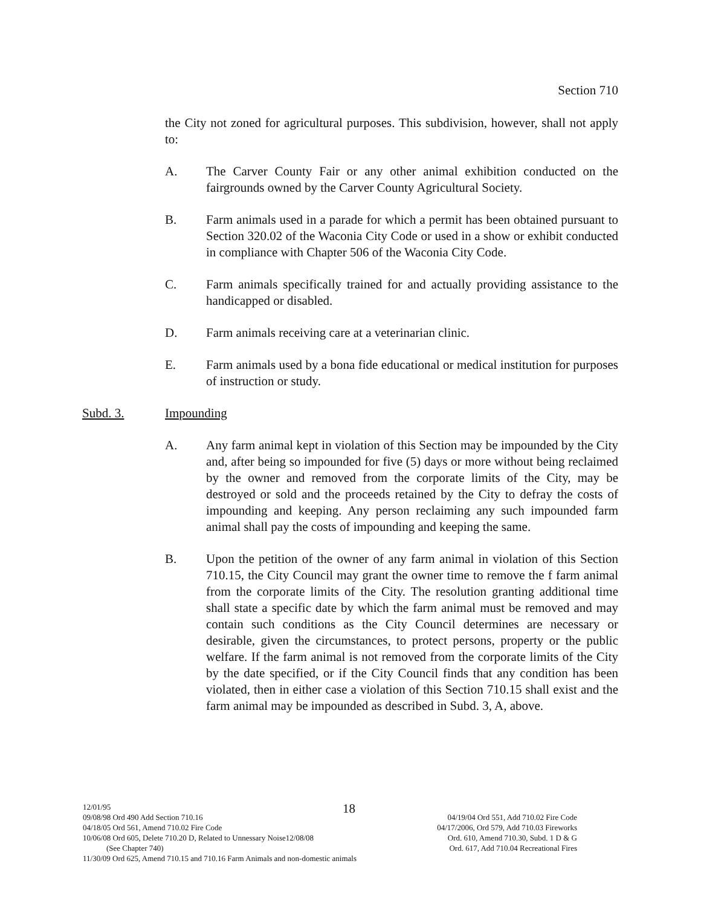Section 710
the City not zoned for agricultural purposes. This subdivision, however, shall not apply to:
A. The Carver County Fair or any other animal exhibition conducted on the fairgrounds owned by the Carver County Agricultural Society.
B. Farm animals used in a parade for which a permit has been obtained pursuant to Section 320.02 of the Waconia City Code or used in a show or exhibit conducted in compliance with Chapter 506 of the Waconia City Code.
C. Farm animals specifically trained for and actually providing assistance to the handicapped or disabled.
D. Farm animals receiving care at a veterinarian clinic.
E. Farm animals used by a bona fide educational or medical institution for purposes of instruction or study.
Subd. 3. Impounding
A. Any farm animal kept in violation of this Section may be impounded by the City and, after being so impounded for five (5) days or more without being reclaimed by the owner and removed from the corporate limits of the City, may be destroyed or sold and the proceeds retained by the City to defray the costs of impounding and keeping. Any person reclaiming any such impounded farm animal shall pay the costs of impounding and keeping the same.
B. Upon the petition of the owner of any farm animal in violation of this Section 710.15, the City Council may grant the owner time to remove the f farm animal from the corporate limits of the City. The resolution granting additional time shall state a specific date by which the farm animal must be removed and may contain such conditions as the City Council determines are necessary or desirable, given the circumstances, to protect persons, property or the public welfare. If the farm animal is not removed from the corporate limits of the City by the date specified, or if the City Council finds that any condition has been violated, then in either case a violation of this Section 710.15 shall exist and the farm animal may be impounded as described in Subd. 3, A, above.
18
12/01/95
09/08/98 Ord 490 Add Section 710.16 04/19/04 Ord 551, Add 710.02 Fire Code
04/18/05 Ord 561, Amend 710.02 Fire Code 04/17/2006, Ord 579, Add 710.03 Fireworks
10/06/08 Ord 605, Delete 710.20 D, Related to Unnessary Noise12/08/08 Ord. 610, Amend 710.30, Subd. 1 D & G
(See Chapter 740) Ord. 617, Add 710.04 Recreational Fires
11/30/09 Ord 625, Amend 710.15 and 710.16 Farm Animals and non-domestic animals